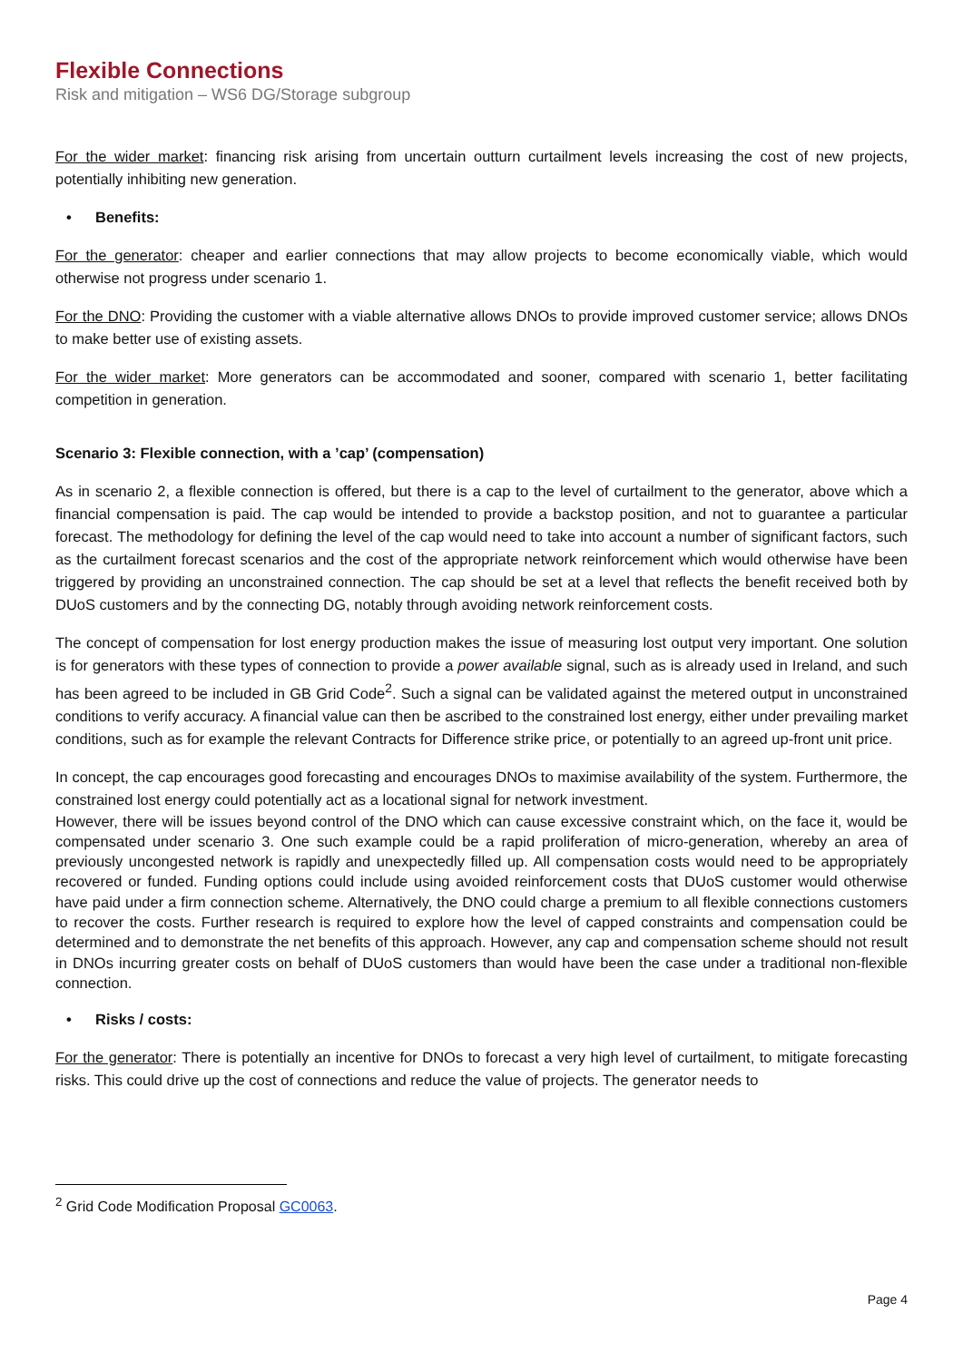Flexible Connections
Risk and mitigation – WS6 DG/Storage subgroup
For the wider market: financing risk arising from uncertain outturn curtailment levels increasing the cost of new projects, potentially inhibiting new generation.
• Benefits:
For the generator: cheaper and earlier connections that may allow projects to become economically viable, which would otherwise not progress under scenario 1.
For the DNO: Providing the customer with a viable alternative allows DNOs to provide improved customer service; allows DNOs to make better use of existing assets.
For the wider market: More generators can be accommodated and sooner, compared with scenario 1, better facilitating competition in generation.
Scenario 3: Flexible connection, with a ’cap’ (compensation)
As in scenario 2, a flexible connection is offered, but there is a cap to the level of curtailment to the generator, above which a financial compensation is paid. The cap would be intended to provide a backstop position, and not to guarantee a particular forecast. The methodology for defining the level of the cap would need to take into account a number of significant factors, such as the curtailment forecast scenarios and the cost of the appropriate network reinforcement which would otherwise have been triggered by providing an unconstrained connection. The cap should be set at a level that reflects the benefit received both by DUoS customers and by the connecting DG, notably through avoiding network reinforcement costs.
The concept of compensation for lost energy production makes the issue of measuring lost output very important. One solution is for generators with these types of connection to provide a power available signal, such as is already used in Ireland, and such has been agreed to be included in GB Grid Code<sup>2</sup>. Such a signal can be validated against the metered output in unconstrained conditions to verify accuracy. A financial value can then be ascribed to the constrained lost energy, either under prevailing market conditions, such as for example the relevant Contracts for Difference strike price, or potentially to an agreed up-front unit price.
In concept, the cap encourages good forecasting and encourages DNOs to maximise availability of the system. Furthermore, the constrained lost energy could potentially act as a locational signal for network investment.
However, there will be issues beyond control of the DNO which can cause excessive constraint which, on the face it, would be compensated under scenario 3. One such example could be a rapid proliferation of micro-generation, whereby an area of previously uncongested network is rapidly and unexpectedly filled up. All compensation costs would need to be appropriately recovered or funded. Funding options could include using avoided reinforcement costs that DUoS customer would otherwise have paid under a firm connection scheme. Alternatively, the DNO could charge a premium to all flexible connections customers to recover the costs. Further research is required to explore how the level of capped constraints and compensation could be determined and to demonstrate the net benefits of this approach. However, any cap and compensation scheme should not result in DNOs incurring greater costs on behalf of DUoS customers than would have been the case under a traditional non-flexible connection.
• Risks / costs:
For the generator: There is potentially an incentive for DNOs to forecast a very high level of curtailment, to mitigate forecasting risks. This could drive up the cost of connections and reduce the value of projects. The generator needs to
<sup>2</sup> Grid Code Modification Proposal GC0063.
Page 4